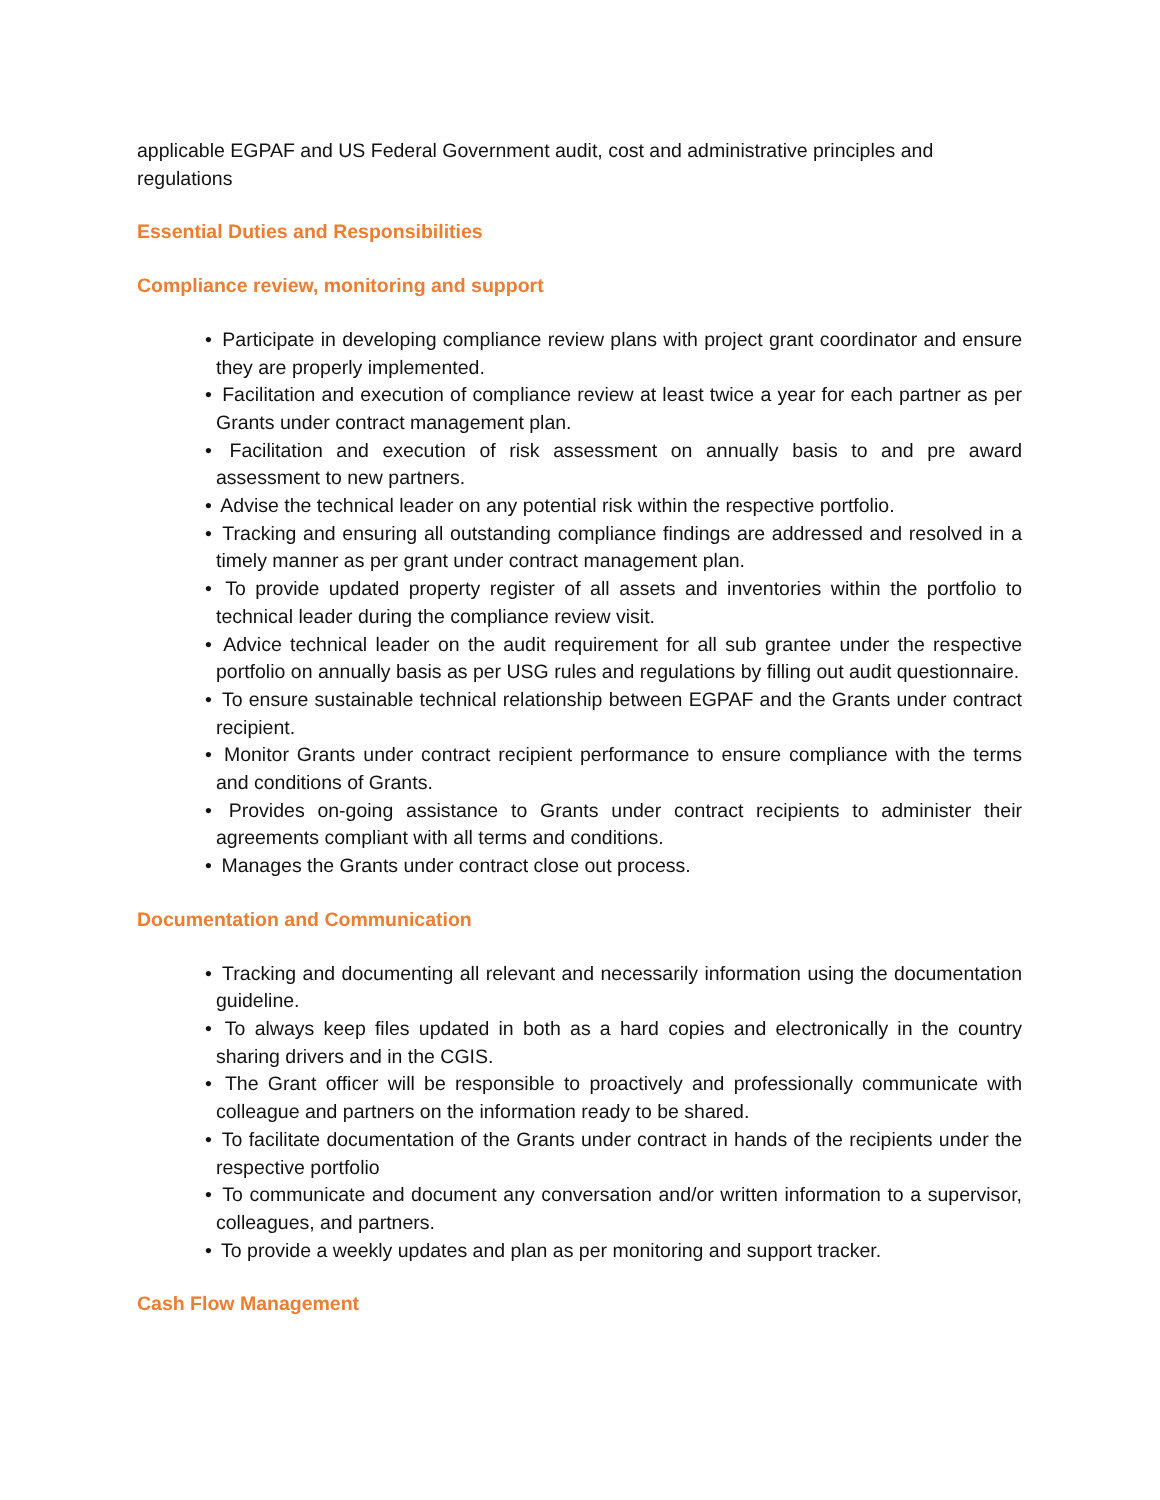applicable EGPAF and US Federal Government audit, cost and administrative principles and regulations
Essential Duties and Responsibilities
Compliance review, monitoring and support
• Participate in developing compliance review plans with project grant coordinator and ensure they are properly implemented.
• Facilitation and execution of compliance review at least twice a year for each partner as per Grants under contract management plan.
• Facilitation and execution of risk assessment on annually basis to and pre award assessment to new partners.
• Advise the technical leader on any potential risk within the respective portfolio.
• Tracking and ensuring all outstanding compliance findings are addressed and resolved in a timely manner as per grant under contract management plan.
• To provide updated property register of all assets and inventories within the portfolio to technical leader during the compliance review visit.
• Advice technical leader on the audit requirement for all sub grantee under the respective portfolio on annually basis as per USG rules and regulations by filling out audit questionnaire.
• To ensure sustainable technical relationship between EGPAF and the Grants under contract recipient.
• Monitor Grants under contract recipient performance to ensure compliance with the terms and conditions of Grants.
• Provides on-going assistance to Grants under contract recipients to administer their agreements compliant with all terms and conditions.
• Manages the Grants under contract close out process.
Documentation and Communication
• Tracking and documenting all relevant and necessarily information using the documentation guideline.
• To always keep files updated in both as a hard copies and electronically in the country sharing drivers and in the CGIS.
• The Grant officer will be responsible to proactively and professionally communicate with colleague and partners on the information ready to be shared.
• To facilitate documentation of the Grants under contract in hands of the recipients under the respective portfolio
• To communicate and document any conversation and/or written information to a supervisor, colleagues, and partners.
• To provide a weekly updates and plan as per monitoring and support tracker.
Cash Flow Management